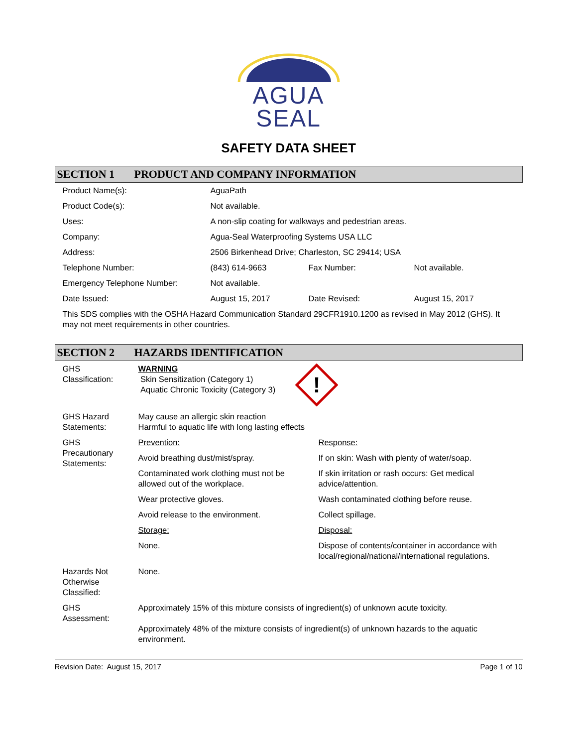AGUA
SEAL
SAFETY DATA SHEET
SECTION 1 PRODUCT AND COMPANY INFORMATION
| Product Name(s): | AguaPath | | |
| Product Code(s): | Not available. | | |
| Uses: | A non-slip coating for walkways and pedestrian areas. | | |
| Company: | Agua-Seal Waterproofing Systems USA LLC | | |
| Address: | 2506 Birkenhead Drive; Charleston, SC 29414; USA | | |
| Telephone Number: | (843) 614-9663 | Fax Number: | Not available. |
| Emergency Telephone Number: | Not available. | | |
| Date Issued: | August 15, 2017 | Date Revised: | August 15, 2017 |
| This SDS complies with the OSHA Hazard Communication Standard 29CFR1910.1200 as revised in May 2012 (GHS). It may not meet requirements in other countries. | | | |
SECTION 2 HAZARDS IDENTIFICATION
| GHS Classification: | WARNING Skin Sensitization (Category 1) Aquatic Chronic Toxicity (Category 3) ! | |
| GHS Hazard Statements: | May cause an allergic skin reaction Harmful to aquatic life with long lasting effects | |
| GHS Precautionary Statements: | Prevention: | Response: |
| | Avoid breathing dust/mist/spray. | If on skin: Wash with plenty of water/soap. |
| | Contaminated work clothing must not be allowed out of the workplace. | If skin irritation or rash occurs: Get medical advice/attention. |
| | Wear protective gloves. | Wash contaminated clothing before reuse. |
| | Avoid release to the environment. | Collect spillage. |
| | Storage: | Disposal: |
| | None. | Dispose of contents/container in accordance with local/regional/national/international regulations. |
| Hazards Not Otherwise Classified: | None. | |
| GHS Assessment: | Approximately 15% of this mixture consists of ingredient(s) of unknown acute toxicity. Approximately 48% of the mixture consists of ingredient(s) of unknown hazards to the aquatic environment. | |
Revision Date: August 15, 2017 Page 1 of 10